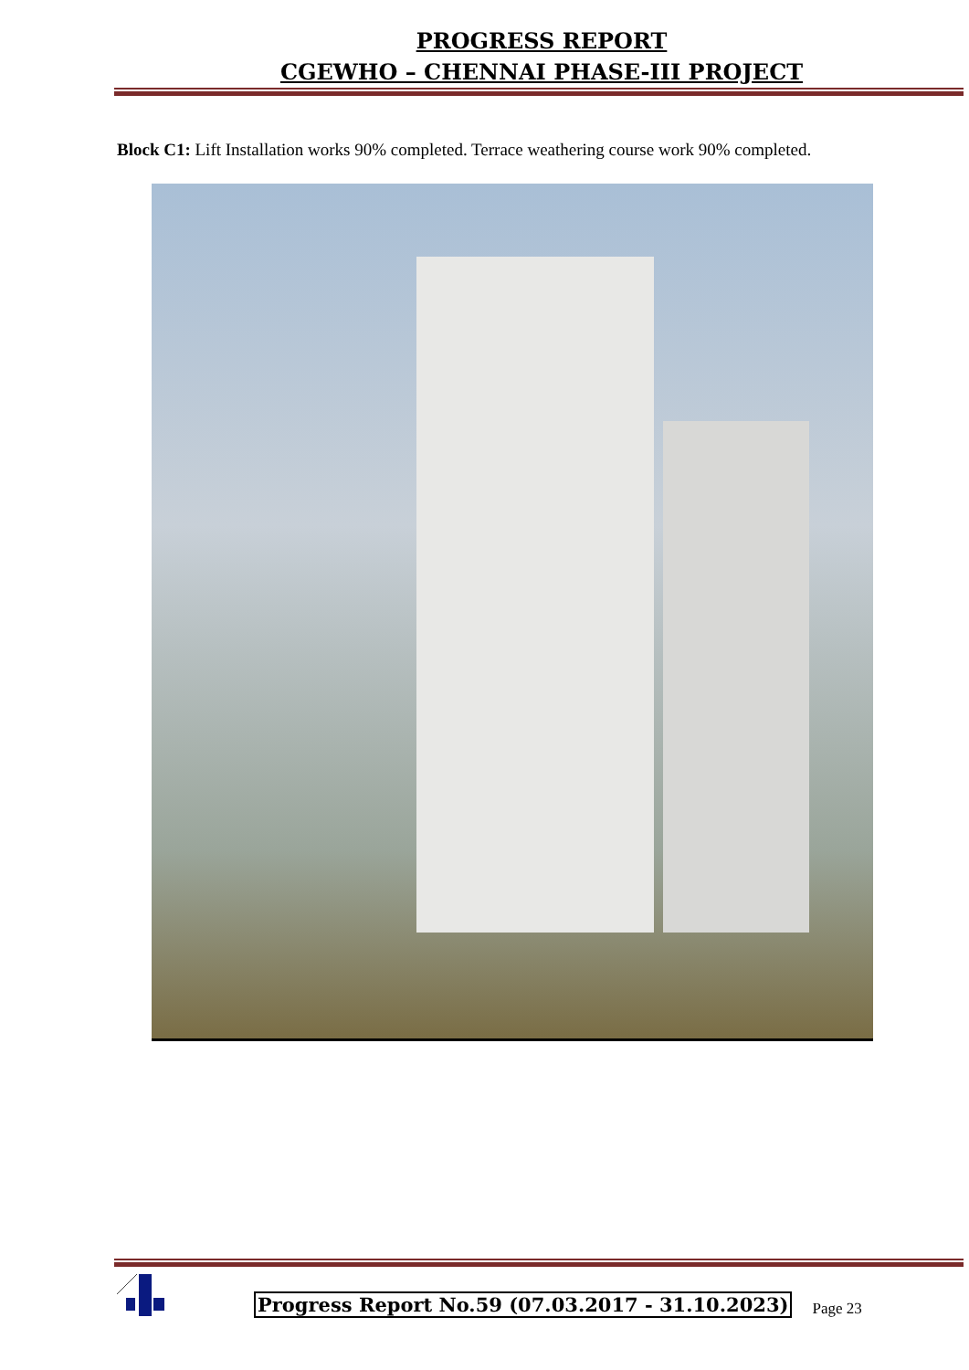PROGRESS REPORT
CGEWHO – CHENNAI PHASE-III PROJECT
Block C1: Lift Installation works 90% completed. Terrace weathering course work 90% completed.
Progress Report No.59 (07.03.2017 - 31.10.2023) Page 23